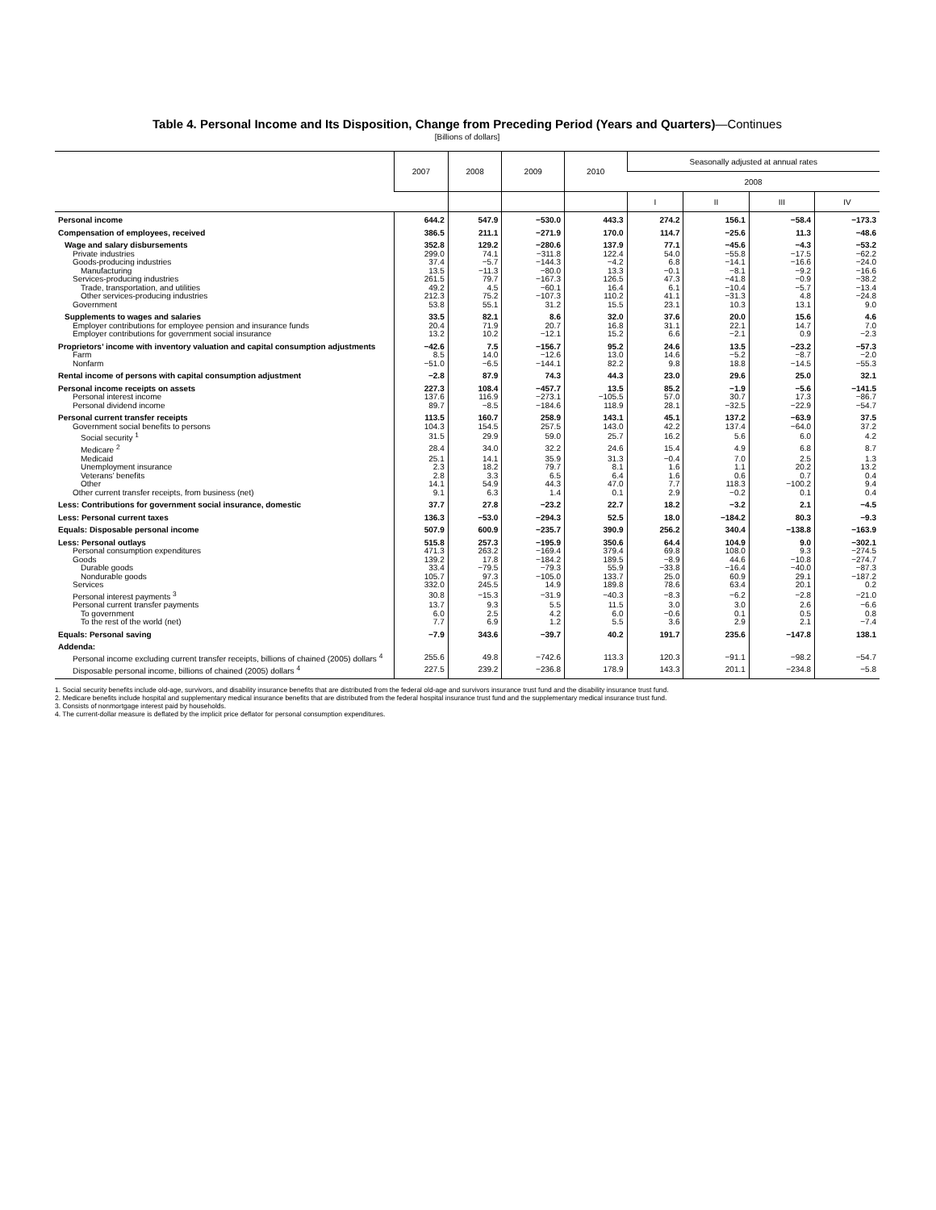Table 4. Personal Income and Its Disposition, Change from Preceding Period (Years and Quarters)—Continues
[Billions of dollars]
| | 2007 | 2008 | 2009 | 2010 | Seasonally adjusted at annual rates | | | |
| --- | --- | --- | --- | --- | --- | --- | --- | --- |
| | | | | | 2008 | | | |
| | | | | | I | II | III | IV |
| Personal income | 644.2 | 547.9 | −530.0 | 443.3 | 274.2 | 156.1 | −58.4 | −173.3 |
| Compensation of employees, received | 386.5 | 211.1 | −271.9 | 170.0 | 114.7 | −25.6 | 11.3 | −48.6 |
| Wage and salary disbursements | 352.8 | 129.2 | −280.6 | 137.9 | 77.1 | −45.6 | −4.3 | −53.2 |
| Private industries | 299.0 | 74.1 | −311.8 | 122.4 | 54.0 | −55.8 | −17.5 | −62.2 |
| Goods-producing industries | 37.4 | −5.7 | −144.3 | −4.2 | 6.8 | −14.1 | −16.6 | −24.0 |
| Manufacturing | 13.5 | −11.3 | −80.0 | 13.3 | −0.1 | −8.1 | −9.2 | −16.6 |
| Services-producing industries | 261.5 | 79.7 | −167.3 | 126.5 | 47.3 | −41.8 | −0.9 | −38.2 |
| Trade, transportation, and utilities | 49.2 | 4.5 | −60.1 | 16.4 | 6.1 | −10.4 | −5.7 | −13.4 |
| Other services-producing industries | 212.3 | 75.2 | −107.3 | 110.2 | 41.1 | −31.3 | 4.8 | −24.8 |
| Government | 53.8 | 55.1 | 31.2 | 15.5 | 23.1 | 10.3 | 13.1 | 9.0 |
| Supplements to wages and salaries | 33.5 | 82.1 | 8.6 | 32.0 | 37.6 | 20.0 | 15.6 | 4.6 |
| Employer contributions for employee pension and insurance funds | 20.4 | 71.9 | 20.7 | 16.8 | 31.1 | 22.1 | 14.7 | 7.0 |
| Employer contributions for government social insurance | 13.2 | 10.2 | −12.1 | 15.2 | 6.6 | −2.1 | 0.9 | −2.3 |
| Proprietors’ income with inventory valuation and capital consumption adjustments | −42.6 | 7.5 | −156.7 | 95.2 | 24.6 | 13.5 | −23.2 | −57.3 |
| Farm | 8.5 | 14.0 | −12.6 | 13.0 | 14.6 | −5.2 | −8.7 | −2.0 |
| Nonfarm | −51.0 | −6.5 | −144.1 | 82.2 | 9.8 | 18.8 | −14.5 | −55.3 |
| Rental income of persons with capital consumption adjustment | −2.8 | 87.9 | 74.3 | 44.3 | 23.0 | 29.6 | 25.0 | 32.1 |
| Personal income receipts on assets | 227.3 | 108.4 | −457.7 | 13.5 | 85.2 | −1.9 | −5.6 | −141.5 |
| Personal interest income | 137.6 | 116.9 | −273.1 | −105.5 | 57.0 | 30.7 | 17.3 | −86.7 |
| Personal dividend income | 89.7 | −8.5 | −184.6 | 118.9 | 28.1 | −32.5 | −22.9 | −54.7 |
| Personal current transfer receipts | 113.5 | 160.7 | 258.9 | 143.1 | 45.1 | 137.2 | −63.9 | 37.5 |
| Government social benefits to persons | 104.3 | 154.5 | 257.5 | 143.0 | 42.2 | 137.4 | −64.0 | 37.2 |
| Social security <sup>1</sup> | 31.5 | 29.9 | 59.0 | 25.7 | 16.2 | 5.6 | 6.0 | 4.2 |
| Medicare <sup>2</sup> | 28.4 | 34.0 | 32.2 | 24.6 | 15.4 | 4.9 | 6.8 | 8.7 |
| Medicaid | 25.1 | 14.1 | 35.9 | 31.3 | −0.4 | 7.0 | 2.5 | 1.3 |
| Unemployment insurance | 2.3 | 18.2 | 79.7 | 8.1 | 1.6 | 1.1 | 20.2 | 13.2 |
| Veterans’ benefits | 2.8 | 3.3 | 6.5 | 6.4 | 1.6 | 0.6 | 0.7 | 0.4 |
| Other | 14.1 | 54.9 | 44.3 | 47.0 | 7.7 | 118.3 | −100.2 | 9.4 |
| Other current transfer receipts, from business (net) | 9.1 | 6.3 | 1.4 | 0.1 | 2.9 | −0.2 | 0.1 | 0.4 |
| Less: Contributions for government social insurance, domestic | 37.7 | 27.8 | −23.2 | 22.7 | 18.2 | −3.2 | 2.1 | −4.5 |
| Less: Personal current taxes | 136.3 | −53.0 | −294.3 | 52.5 | 18.0 | −184.2 | 80.3 | −9.3 |
| Equals: Disposable personal income | 507.9 | 600.9 | −235.7 | 390.9 | 256.2 | 340.4 | −138.8 | −163.9 |
| Less: Personal outlays | 515.8 | 257.3 | −195.9 | 350.6 | 64.4 | 104.9 | 9.0 | −302.1 |
| Personal consumption expenditures | 471.3 | 263.2 | −169.4 | 379.4 | 69.8 | 108.0 | 9.3 | −274.5 |
| Goods | 139.2 | 17.8 | −184.2 | 189.5 | −8.9 | 44.6 | −10.8 | −274.7 |
| Durable goods | 33.4 | −79.5 | −79.3 | 55.9 | −33.8 | −16.4 | −40.0 | −87.3 |
| Nondurable goods | 105.7 | 97.3 | −105.0 | 133.7 | 25.0 | 60.9 | 29.1 | −187.2 |
| Services | 332.0 | 245.5 | 14.9 | 189.8 | 78.6 | 63.4 | 20.1 | 0.2 |
| Personal interest payments <sup>3</sup> | 30.8 | −15.3 | −31.9 | −40.3 | −8.3 | −6.2 | −2.8 | −21.0 |
| Personal current transfer payments | 13.7 | 9.3 | 5.5 | 11.5 | 3.0 | 3.0 | 2.6 | −6.6 |
| To government | 6.0 | 2.5 | 4.2 | 6.0 | −0.6 | 0.1 | 0.5 | 0.8 |
| To the rest of the world (net) | 7.7 | 6.9 | 1.2 | 5.5 | 3.6 | 2.9 | 2.1 | −7.4 |
| Equals: Personal saving | −7.9 | 343.6 | −39.7 | 40.2 | 191.7 | 235.6 | −147.8 | 138.1 |
| Addenda: | | | | | | | | |
| Personal income excluding current transfer receipts, billions of chained (2005) dollars <sup>4</sup> | 255.6 | 49.8 | −742.6 | 113.3 | 120.3 | −91.1 | −98.2 | −54.7 |
| Disposable personal income, billions of chained (2005) dollars <sup>4</sup> | 227.5 | 239.2 | −236.8 | 178.9 | 143.3 | 201.1 | −234.8 | −5.8 |
1. Social security benefits include old-age, survivors, and disability insurance benefits that are distributed from the federal old-age and survivors insurance trust fund and the disability insurance trust fund.
2. Medicare benefits include hospital and supplementary medical insurance benefits that are distributed from the federal hospital insurance trust fund and the supplementary medical insurance trust fund.
3. Consists of nonmortgage interest paid by households.
4. The current-dollar measure is deflated by the implicit price deflator for personal consumption expenditures.